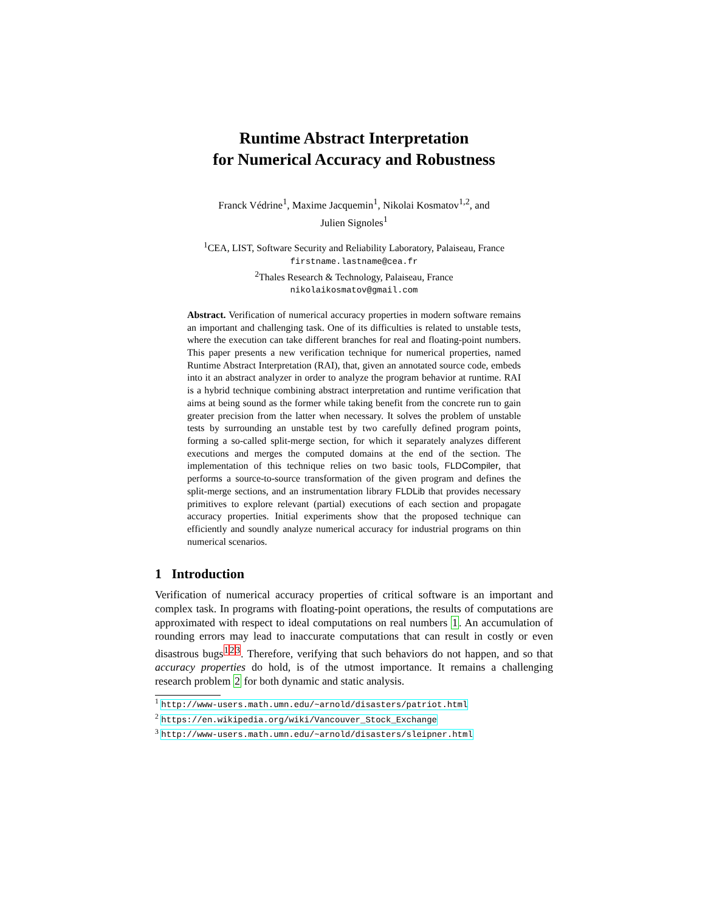Runtime Abstract Interpretation
for Numerical Accuracy and Robustness
Franck Védrine<sup>1</sup>, Maxime Jacquemin<sup>1</sup>, Nikolai Kosmatov<sup>1,2</sup>, and
Julien Signoles<sup>1</sup>
<sup>1</sup> CEA, LIST, Software Security and Reliability Laboratory, Palaiseau, France
firstname.lastname@cea.fr
<sup>2</sup> Thales Research & Technology, Palaiseau, France
nikolaikosmatov@gmail.com
Abstract. Verification of numerical accuracy properties in modern software remains an important and challenging task. One of its difficulties is related to unstable tests, where the execution can take different branches for real and floating-point numbers. This paper presents a new verification technique for numerical properties, named Runtime Abstract Interpretation (RAI), that, given an annotated source code, embeds into it an abstract analyzer in order to analyze the program behavior at runtime. RAI is a hybrid technique combining abstract interpretation and runtime verification that aims at being sound as the former while taking benefit from the concrete run to gain greater precision from the latter when necessary. It solves the problem of unstable tests by surrounding an unstable test by two carefully defined program points, forming a so-called split-merge section, for which it separately analyzes different executions and merges the computed domains at the end of the section. The implementation of this technique relies on two basic tools, FLDCompiler, that performs a source-to-source transformation of the given program and defines the split-merge sections, and an instrumentation library FLDLib that provides necessary primitives to explore relevant (partial) executions of each section and propagate accuracy properties. Initial experiments show that the proposed technique can efficiently and soundly analyze numerical accuracy for industrial programs on thin numerical scenarios.
1 Introduction
Verification of numerical accuracy properties of critical software is an important and complex task. In programs with floating-point operations, the results of computations are approximated with respect to ideal computations on real numbers 1. An accumulation of rounding errors may lead to inaccurate computations that can result in costly or even disastrous bugs<sup>1</sup><sup>2</sup><sup>3</sup>. Therefore, verifying that such behaviors do not happen, and so that accuracy properties do hold, is of the utmost importance. It remains a challenging research problem 2 for both dynamic and static analysis.
<sup>1</sup> http://www-users.math.umn.edu/~arnold/disasters/patriot.html
<sup>2</sup> https://en.wikipedia.org/wiki/Vancouver_Stock_Exchange
<sup>3</sup> http://www-users.math.umn.edu/~arnold/disasters/sleipner.html